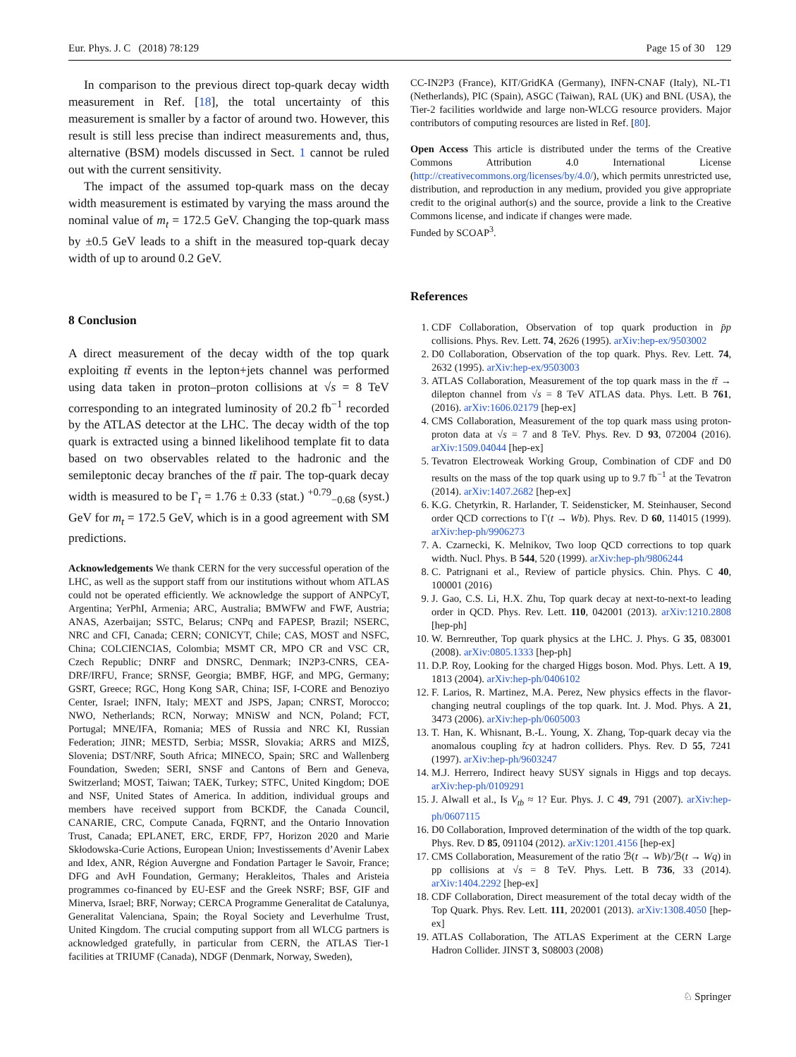Eur. Phys. J. C (2018) 78:129 Page 15 of 30 129
In comparison to the previous direct top-quark decay width measurement in Ref. [18], the total uncertainty of this measurement is smaller by a factor of around two. However, this result is still less precise than indirect measurements and, thus, alternative (BSM) models discussed in Sect. 1 cannot be ruled out with the current sensitivity.
The impact of the assumed top-quark mass on the decay width measurement is estimated by varying the mass around the nominal value of m<sub>t</sub> = 172.5 GeV. Changing the top-quark mass by ±0.5 GeV leads to a shift in the measured top-quark decay width of up to around 0.2 GeV.
8 Conclusion
A direct measurement of the decay width of the top quark exploiting tt̄ events in the lepton+jets channel was performed using data taken in proton–proton collisions at √s = 8 TeV corresponding to an integrated luminosity of 20.2 fb<sup>−1</sup> recorded by the ATLAS detector at the LHC. The decay width of the top quark is extracted using a binned likelihood template fit to data based on two observables related to the hadronic and the semileptonic decay branches of the tt̄ pair. The top-quark decay width is measured to be Γ<sub>t</sub> = 1.76 ± 0.33 (stat.) <sup>+0.79</sup><sub>−0.68</sub> (syst.) GeV for m<sub>t</sub> = 172.5 GeV, which is in a good agreement with SM predictions.
Acknowledgements We thank CERN for the very successful operation of the LHC, as well as the support staff from our institutions without whom ATLAS could not be operated efficiently. We acknowledge the support of ANPCyT, Argentina; YerPhI, Armenia; ARC, Australia; BMWFW and FWF, Austria; ANAS, Azerbaijan; SSTC, Belarus; CNPq and FAPESP, Brazil; NSERC, NRC and CFI, Canada; CERN; CONICYT, Chile; CAS, MOST and NSFC, China; COLCIENCIAS, Colombia; MSMT CR, MPO CR and VSC CR, Czech Republic; DNRF and DNSRC, Denmark; IN2P3-CNRS, CEA-DRF/IRFU, France; SRNSF, Georgia; BMBF, HGF, and MPG, Germany; GSRT, Greece; RGC, Hong Kong SAR, China; ISF, I-CORE and Benoziyo Center, Israel; INFN, Italy; MEXT and JSPS, Japan; CNRST, Morocco; NWO, Netherlands; RCN, Norway; MNiSW and NCN, Poland; FCT, Portugal; MNE/IFA, Romania; MES of Russia and NRC KI, Russian Federation; JINR; MESTD, Serbia; MSSR, Slovakia; ARRS and MIZŠ, Slovenia; DST/NRF, South Africa; MINECO, Spain; SRC and Wallenberg Foundation, Sweden; SERI, SNSF and Cantons of Bern and Geneva, Switzerland; MOST, Taiwan; TAEK, Turkey; STFC, United Kingdom; DOE and NSF, United States of America. In addition, individual groups and members have received support from BCKDF, the Canada Council, CANARIE, CRC, Compute Canada, FQRNT, and the Ontario Innovation Trust, Canada; EPLANET, ERC, ERDF, FP7, Horizon 2020 and Marie Skłodowska-Curie Actions, European Union; Investissements d’Avenir Labex and Idex, ANR, Région Auvergne and Fondation Partager le Savoir, France; DFG and AvH Foundation, Germany; Herakleitos, Thales and Aristeia programmes co-financed by EU-ESF and the Greek NSRF; BSF, GIF and Minerva, Israel; BRF, Norway; CERCA Programme Generalitat de Catalunya, Generalitat Valenciana, Spain; the Royal Society and Leverhulme Trust, United Kingdom. The crucial computing support from all WLCG partners is acknowledged gratefully, in particular from CERN, the ATLAS Tier-1 facilities at TRIUMF (Canada), NDGF (Denmark, Norway, Sweden),
CC-IN2P3 (France), KIT/GridKA (Germany), INFN-CNAF (Italy), NL-T1 (Netherlands), PIC (Spain), ASGC (Taiwan), RAL (UK) and BNL (USA), the Tier-2 facilities worldwide and large non-WLCG resource providers. Major contributors of computing resources are listed in Ref. [80].
Open Access This article is distributed under the terms of the Creative Commons Attribution 4.0 International License (http://creativecommons.org/licenses/by/4.0/), which permits unrestricted use, distribution, and reproduction in any medium, provided you give appropriate credit to the original author(s) and the source, provide a link to the Creative Commons license, and indicate if changes were made.
Funded by SCOAP<sup>3</sup>.
References
1. CDF Collaboration, Observation of top quark production in p̄p collisions. Phys. Rev. Lett. 74, 2626 (1995). arXiv:hep-ex/9503002
2. D0 Collaboration, Observation of the top quark. Phys. Rev. Lett. 74, 2632 (1995). arXiv:hep-ex/9503003
3. ATLAS Collaboration, Measurement of the top quark mass in the tt̄ → dilepton channel from √s = 8 TeV ATLAS data. Phys. Lett. B 761, (2016). arXiv:1606.02179 [hep-ex]
4. CMS Collaboration, Measurement of the top quark mass using proton-proton data at √s = 7 and 8 TeV. Phys. Rev. D 93, 072004 (2016). arXiv:1509.04044 [hep-ex]
5. Tevatron Electroweak Working Group, Combination of CDF and D0 results on the mass of the top quark using up to 9.7 fb<sup>−1</sup> at the Tevatron (2014). arXiv:1407.2682 [hep-ex]
6. K.G. Chetyrkin, R. Harlander, T. Seidensticker, M. Steinhauser, Second order QCD corrections to Γ(t → Wb). Phys. Rev. D 60, 114015 (1999). arXiv:hep-ph/9906273
7. A. Czarnecki, K. Melnikov, Two loop QCD corrections to top quark width. Nucl. Phys. B 544, 520 (1999). arXiv:hep-ph/9806244
8. C. Patrignani et al., Review of particle physics. Chin. Phys. C 40, 100001 (2016)
9. J. Gao, C.S. Li, H.X. Zhu, Top quark decay at next-to-next-to leading order in QCD. Phys. Rev. Lett. 110, 042001 (2013). arXiv:1210.2808 [hep-ph]
10. W. Bernreuther, Top quark physics at the LHC. J. Phys. G 35, 083001 (2008). arXiv:0805.1333 [hep-ph]
11. D.P. Roy, Looking for the charged Higgs boson. Mod. Phys. Lett. A 19, 1813 (2004). arXiv:hep-ph/0406102
12. F. Larios, R. Martinez, M.A. Perez, New physics effects in the flavor-changing neutral couplings of the top quark. Int. J. Mod. Phys. A 21, 3473 (2006). arXiv:hep-ph/0605003
13. T. Han, K. Whisnant, B.-L. Young, X. Zhang, Top-quark decay via the anomalous coupling t̄cγ at hadron colliders. Phys. Rev. D 55, 7241 (1997). arXiv:hep-ph/9603247
14. M.J. Herrero, Indirect heavy SUSY signals in Higgs and top decays. arXiv:hep-ph/0109291
15. J. Alwall et al., Is V<sub>tb</sub> ≈ 1? Eur. Phys. J. C 49, 791 (2007). arXiv:hep-ph/0607115
16. D0 Collaboration, Improved determination of the width of the top quark. Phys. Rev. D 85, 091104 (2012). arXiv:1201.4156 [hep-ex]
17. CMS Collaboration, Measurement of the ratio ℬ(t → Wb)/ℬ(t → Wq) in pp collisions at √s = 8 TeV. Phys. Lett. B 736, 33 (2014). arXiv:1404.2292 [hep-ex]
18. CDF Collaboration, Direct measurement of the total decay width of the Top Quark. Phys. Rev. Lett. 111, 202001 (2013). arXiv:1308.4050 [hep-ex]
19. ATLAS Collaboration, The ATLAS Experiment at the CERN Large Hadron Collider. JINST 3, S08003 (2008)
♘ Springer